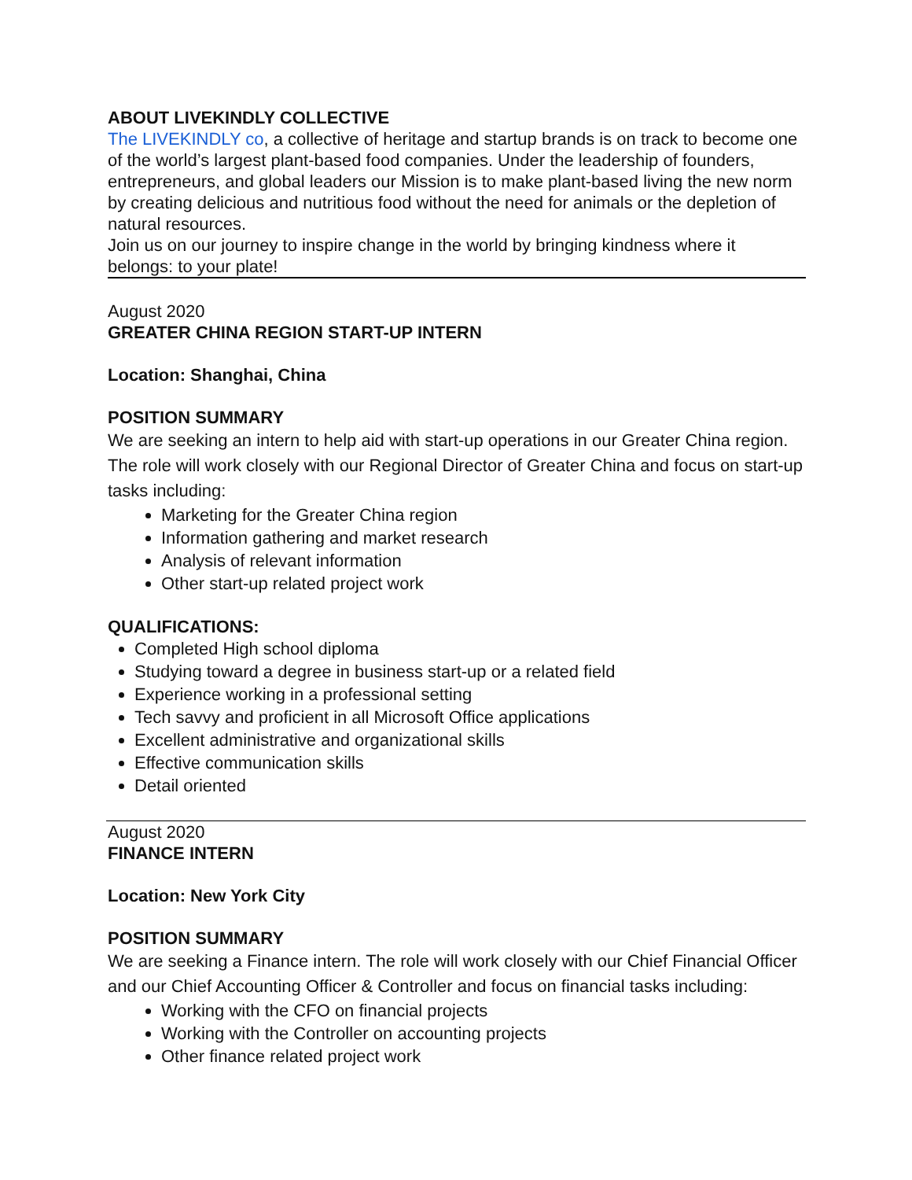ABOUT LIVEKINDLY COLLECTIVE
The LIVEKINDLY co, a collective of heritage and startup brands is on track to become one of the world’s largest plant-based food companies. Under the leadership of founders, entrepreneurs, and global leaders our Mission is to make plant-based living the new norm by creating delicious and nutritious food without the need for animals or the depletion of natural resources.
Join us on our journey to inspire change in the world by bringing kindness where it belongs: to your plate!
August 2020
GREATER CHINA REGION START-UP INTERN
Location: Shanghai, China
POSITION SUMMARY
We are seeking an intern to help aid with start-up operations in our Greater China region. The role will work closely with our Regional Director of Greater China and focus on start-up tasks including:
Marketing for the Greater China region
Information gathering and market research
Analysis of relevant information
Other start-up related project work
QUALIFICATIONS:
Completed High school diploma
Studying toward a degree in business start-up or a related field
Experience working in a professional setting
Tech savvy and proficient in all Microsoft Office applications
Excellent administrative and organizational skills
Effective communication skills
Detail oriented
August 2020
FINANCE INTERN
Location: New York City
POSITION SUMMARY
We are seeking a Finance intern. The role will work closely with our Chief Financial Officer and our Chief Accounting Officer & Controller and focus on financial tasks including:
Working with the CFO on financial projects
Working with the Controller on accounting projects
Other finance related project work